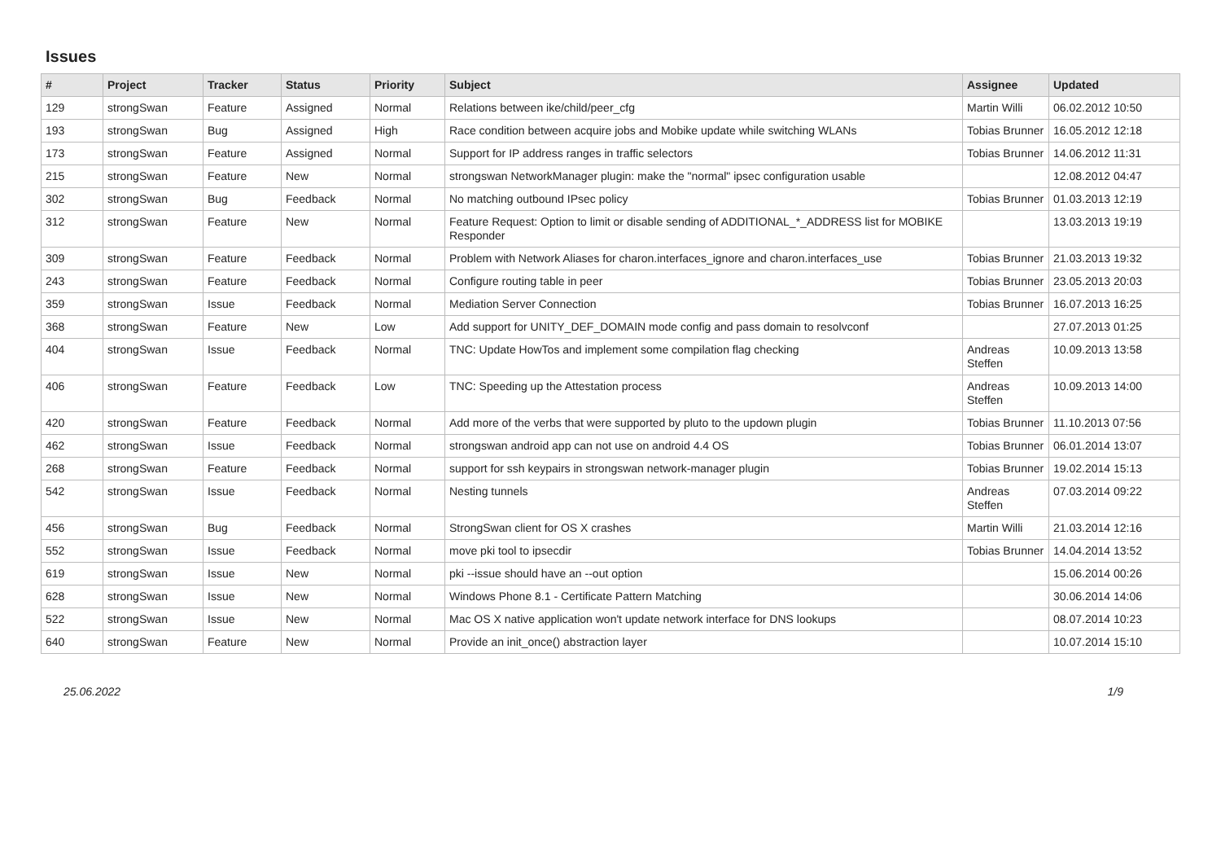Issues
| # | Project | Tracker | Status | Priority | Subject | Assignee | Updated |
| --- | --- | --- | --- | --- | --- | --- | --- |
| 129 | strongSwan | Feature | Assigned | Normal | Relations between ike/child/peer_cfg | Martin Willi | 06.02.2012 10:50 |
| 193 | strongSwan | Bug | Assigned | High | Race condition between acquire jobs and Mobike update while switching WLANs | Tobias Brunner | 16.05.2012 12:18 |
| 173 | strongSwan | Feature | Assigned | Normal | Support for IP address ranges in traffic selectors | Tobias Brunner | 14.06.2012 11:31 |
| 215 | strongSwan | Feature | New | Normal | strongswan NetworkManager plugin: make the "normal" ipsec configuration usable | | 12.08.2012 04:47 |
| 302 | strongSwan | Bug | Feedback | Normal | No matching outbound IPsec policy | Tobias Brunner | 01.03.2013 12:19 |
| 312 | strongSwan | Feature | New | Normal | Feature Request: Option to limit or disable sending of ADDITIONAL_*_ADDRESS list for MOBIKE Responder | | 13.03.2013 19:19 |
| 309 | strongSwan | Feature | Feedback | Normal | Problem with Network Aliases for charon.interfaces_ignore and charon.interfaces_use | Tobias Brunner | 21.03.2013 19:32 |
| 243 | strongSwan | Feature | Feedback | Normal | Configure routing table in peer | Tobias Brunner | 23.05.2013 20:03 |
| 359 | strongSwan | Issue | Feedback | Normal | Mediation Server Connection | Tobias Brunner | 16.07.2013 16:25 |
| 368 | strongSwan | Feature | New | Low | Add support for UNITY_DEF_DOMAIN mode config and pass domain to resolvconf | | 27.07.2013 01:25 |
| 404 | strongSwan | Issue | Feedback | Normal | TNC: Update HowTos and implement some compilation flag checking | Andreas Steffen | 10.09.2013 13:58 |
| 406 | strongSwan | Feature | Feedback | Low | TNC: Speeding up the Attestation process | Andreas Steffen | 10.09.2013 14:00 |
| 420 | strongSwan | Feature | Feedback | Normal | Add more of the verbs that were supported by pluto to the updown plugin | Tobias Brunner | 11.10.2013 07:56 |
| 462 | strongSwan | Issue | Feedback | Normal | strongswan android app can not use on android 4.4 OS | Tobias Brunner | 06.01.2014 13:07 |
| 268 | strongSwan | Feature | Feedback | Normal | support for ssh keypairs in strongswan network-manager plugin | Tobias Brunner | 19.02.2014 15:13 |
| 542 | strongSwan | Issue | Feedback | Normal | Nesting tunnels | Andreas Steffen | 07.03.2014 09:22 |
| 456 | strongSwan | Bug | Feedback | Normal | StrongSwan client for OS X crashes | Martin Willi | 21.03.2014 12:16 |
| 552 | strongSwan | Issue | Feedback | Normal | move pki tool to ipsecdir | Tobias Brunner | 14.04.2014 13:52 |
| 619 | strongSwan | Issue | New | Normal | pki --issue should have an --out option | | 15.06.2014 00:26 |
| 628 | strongSwan | Issue | New | Normal | Windows Phone 8.1 - Certificate Pattern Matching | | 30.06.2014 14:06 |
| 522 | strongSwan | Issue | New | Normal | Mac OS X native application won't update network interface for DNS lookups | | 08.07.2014 10:23 |
| 640 | strongSwan | Feature | New | Normal | Provide an init_once() abstraction layer | | 10.07.2014 15:10 |
25.06.2022 1/9